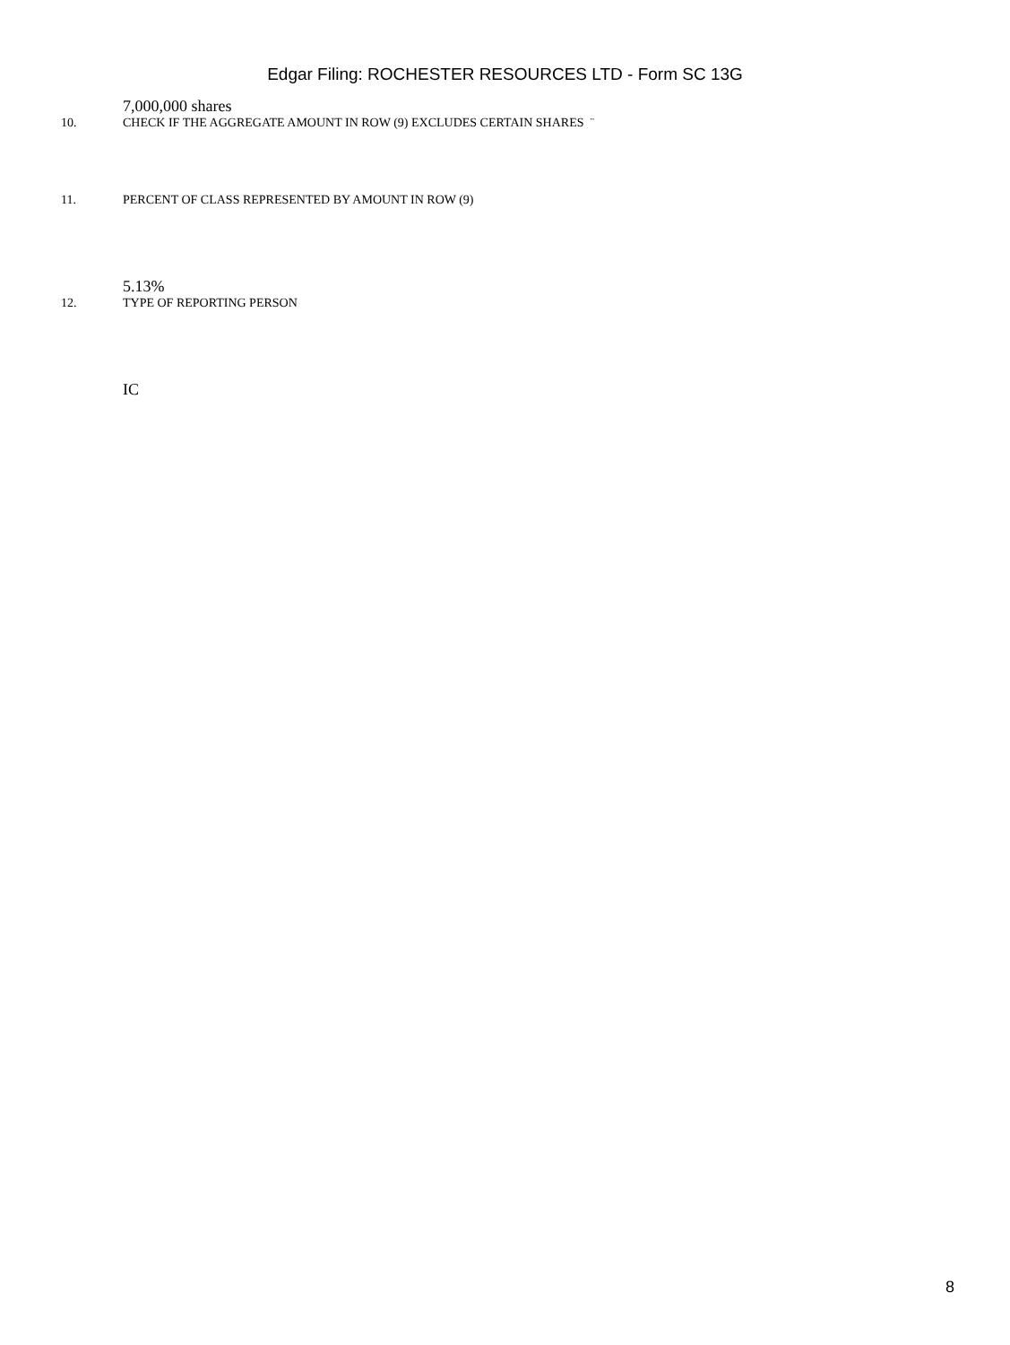Edgar Filing: ROCHESTER RESOURCES LTD - Form SC 13G
7,000,000 shares
10. CHECK IF THE AGGREGATE AMOUNT IN ROW (9) EXCLUDES CERTAIN SHARES ¨
11. PERCENT OF CLASS REPRESENTED BY AMOUNT IN ROW (9)
5.13%
12. TYPE OF REPORTING PERSON
IC
8